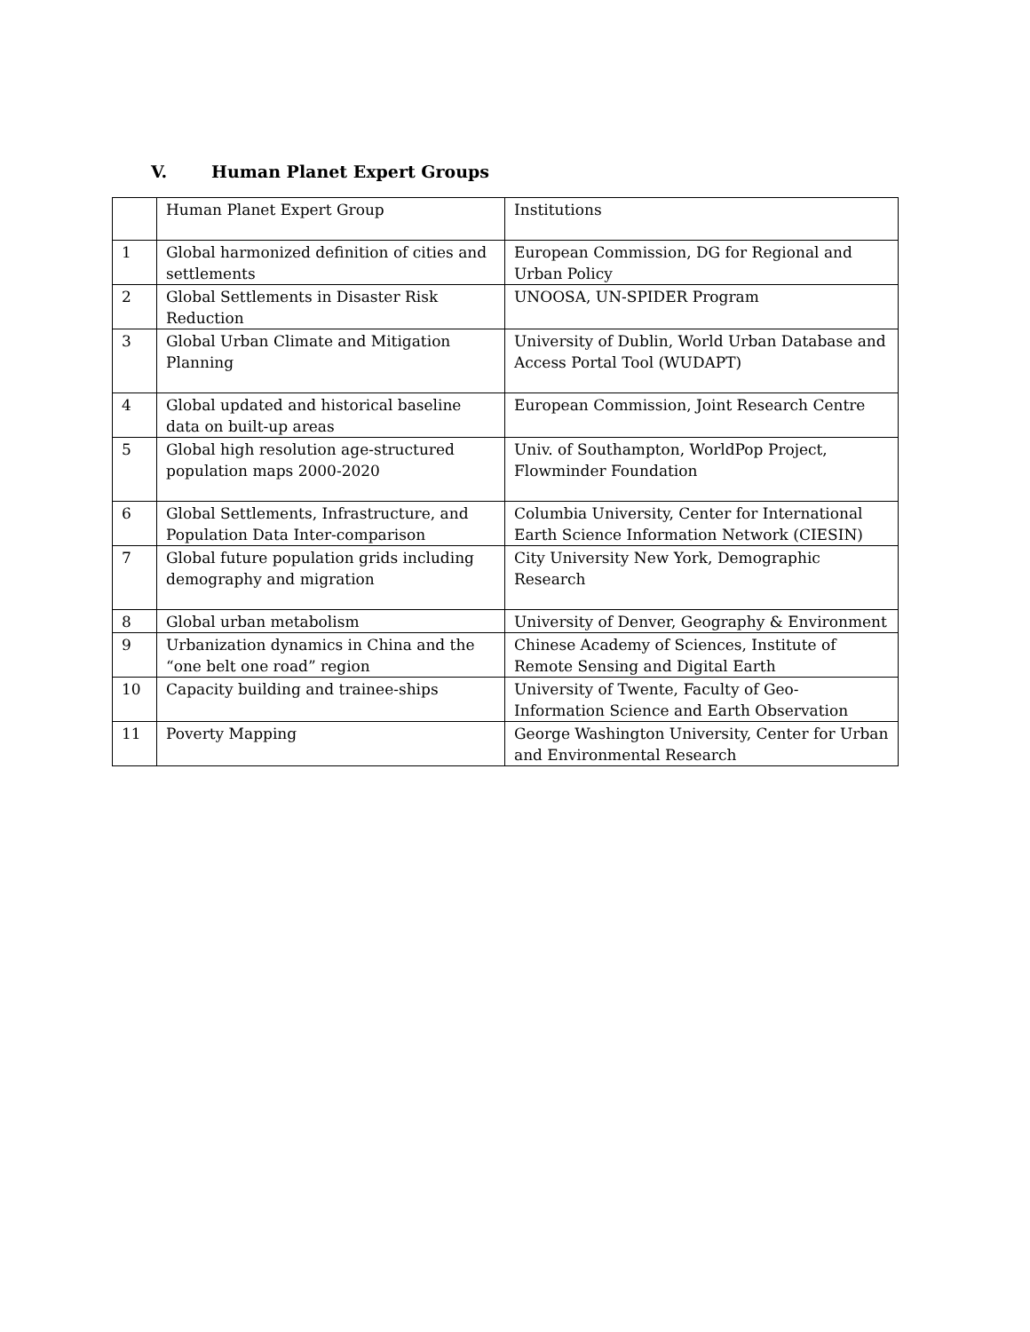V. Human Planet Expert Groups
| | Human Planet Expert Group | Institutions |
| --- | --- | --- |
| 1 | Global harmonized definition of cities and settlements | European Commission, DG for Regional and Urban Policy |
| 2 | Global Settlements in Disaster Risk Reduction | UNOOSA, UN-SPIDER Program |
| 3 | Global Urban Climate and Mitigation Planning | University of Dublin, World Urban Database and Access Portal Tool (WUDAPT) |
| 4 | Global updated and historical baseline data on built-up areas | European Commission, Joint Research Centre |
| 5 | Global high resolution age-structured population maps 2000-2020 | Univ. of Southampton, WorldPop Project, Flowminder Foundation |
| 6 | Global Settlements, Infrastructure, and Population Data Inter-comparison | Columbia University, Center for International Earth Science Information Network (CIESIN) |
| 7 | Global future population grids including demography and migration | City University New York, Demographic Research |
| 8 | Global urban metabolism | University of Denver, Geography & Environment |
| 9 | Urbanization dynamics in China and the “one belt one road” region | Chinese Academy of Sciences, Institute of Remote Sensing and Digital Earth |
| 10 | Capacity building and trainee-ships | University of Twente, Faculty of Geo-Information Science and Earth Observation |
| 11 | Poverty Mapping | George Washington University, Center for Urban and Environmental Research |